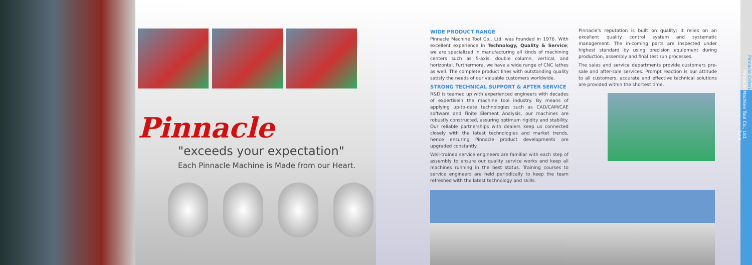Pinnacle
"exceeds your expectation"
Each Pinnacle Machine is Made from our Heart.
WIDE PRODUCT RANGE
Pinnacle Machine Tool Co., Ltd. was founded in 1976. With excellent experience in Technology, Quality & Service; we are specialized in manufacturing all kinds of machining centers such as 5-axis, double column, vertical, and horizontal. Furthermore, we have a wide range of CNC lathes as well. The complete product lines with outstanding quality satisfy the needs of our valuable customers worldwide.
STRONG TECHNICAL SUPPORT & AFTER SERVICE
R&D is teamed up with experienced engineers with decades of expertisein the machine tool industry. By means of applying up-to-date technologies such as CAD/CAM/CAE software and Finite Element Analysis, our machines are robustly constructed, assuring optimum rigidity and stability. Our reliable partnerships with dealers keep us connected closely with the latest technologies and market trends, hence ensuring Pinnacle product developments are upgraded constantly.
Well-trained service engineers are familiar with each step of assembly to ensure our quality service works and keep all machines running in the best status. Training courses to service engineers are held periodically to keep the team refreshed with the latest technology and skills.
Pinnacle's reputation is built on quality; it relies on an excellent quality control system and systematic management. The in-coming parts are inspected under highest standard by using precision equipment during production, assembly and final test run processes.
The sales and service departments provide customers pre-sale and after-sale services. Prompt reaction is our attitude to all customers, accurate and effective technical solutions are provided within the shortest time.
Pinnacle Criteria
Pinnacle Machine Tool Co., Ltd.
3 / 4